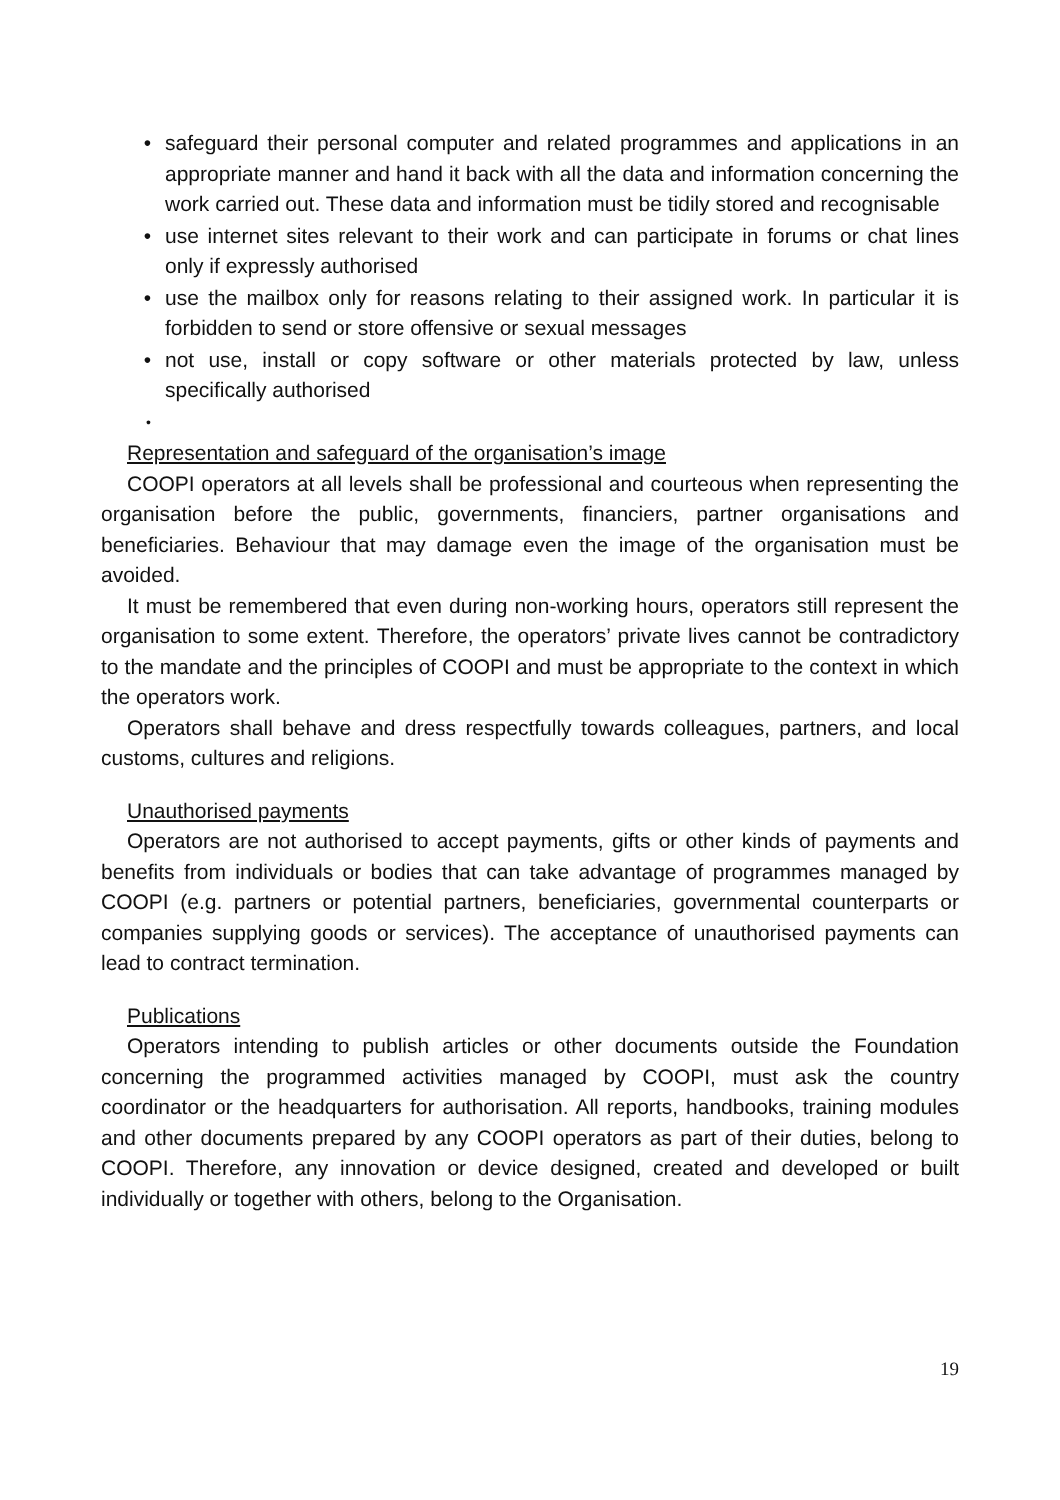• safeguard their personal computer and related programmes and applications in an appropriate manner and hand it back with all the data and information concerning the work carried out. These data and information must be tidily stored and recognisable
• use internet sites relevant to their work and can participate in forums or chat lines only if expressly authorised
• use the mailbox only for reasons relating to their assigned work. In particular it is forbidden to send or store offensive or sexual messages
• not use, install or copy software or other materials protected by law, unless specifically authorised
•
Representation and safeguard of the organisation’s image
COOPI operators at all levels shall be professional and courteous when representing the organisation before the public, governments, financiers, partner organisations and beneficiaries. Behaviour that may damage even the image of the organisation must be avoided.
It must be remembered that even during non-working hours, operators still represent the organisation to some extent. Therefore, the operators’ private lives cannot be contradictory to the mandate and the principles of COOPI and must be appropriate to the context in which the operators work.
Operators shall behave and dress respectfully towards colleagues, partners, and local customs, cultures and religions.
Unauthorised payments
Operators are not authorised to accept payments, gifts or other kinds of payments and benefits from individuals or bodies that can take advantage of programmes managed by COOPI (e.g. partners or potential partners, beneficiaries, governmental counterparts or companies supplying goods or services). The acceptance of unauthorised payments can lead to contract termination.
Publications
Operators intending to publish articles or other documents outside the Foundation concerning the programmed activities managed by COOPI, must ask the country coordinator or the headquarters for authorisation. All reports, handbooks, training modules and other documents prepared by any COOPI operators as part of their duties, belong to COOPI. Therefore, any innovation or device designed, created and developed or built individually or together with others, belong to the Organisation.
19